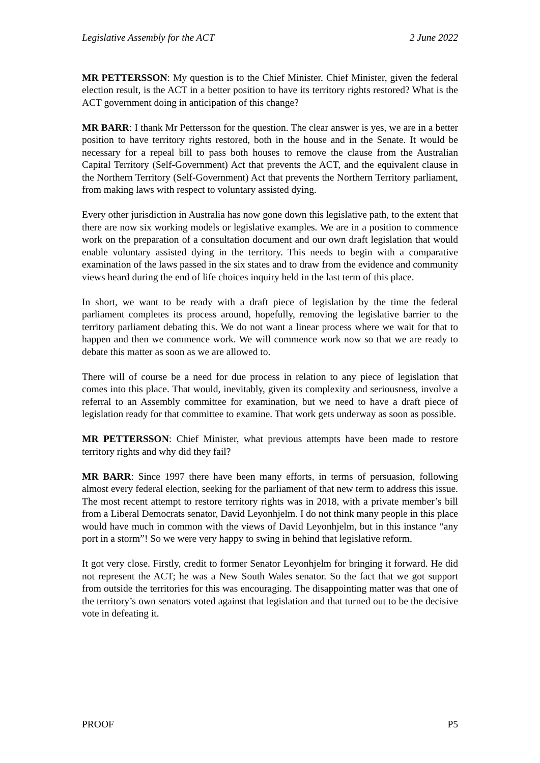Legislative Assembly for the ACT 2 June 2022
MR PETTERSSON: My question is to the Chief Minister. Chief Minister, given the federal election result, is the ACT in a better position to have its territory rights restored? What is the ACT government doing in anticipation of this change?
MR BARR: I thank Mr Pettersson for the question. The clear answer is yes, we are in a better position to have territory rights restored, both in the house and in the Senate. It would be necessary for a repeal bill to pass both houses to remove the clause from the Australian Capital Territory (Self-Government) Act that prevents the ACT, and the equivalent clause in the Northern Territory (Self-Government) Act that prevents the Northern Territory parliament, from making laws with respect to voluntary assisted dying.
Every other jurisdiction in Australia has now gone down this legislative path, to the extent that there are now six working models or legislative examples. We are in a position to commence work on the preparation of a consultation document and our own draft legislation that would enable voluntary assisted dying in the territory. This needs to begin with a comparative examination of the laws passed in the six states and to draw from the evidence and community views heard during the end of life choices inquiry held in the last term of this place.
In short, we want to be ready with a draft piece of legislation by the time the federal parliament completes its process around, hopefully, removing the legislative barrier to the territory parliament debating this. We do not want a linear process where we wait for that to happen and then we commence work. We will commence work now so that we are ready to debate this matter as soon as we are allowed to.
There will of course be a need for due process in relation to any piece of legislation that comes into this place. That would, inevitably, given its complexity and seriousness, involve a referral to an Assembly committee for examination, but we need to have a draft piece of legislation ready for that committee to examine. That work gets underway as soon as possible.
MR PETTERSSON: Chief Minister, what previous attempts have been made to restore territory rights and why did they fail?
MR BARR: Since 1997 there have been many efforts, in terms of persuasion, following almost every federal election, seeking for the parliament of that new term to address this issue. The most recent attempt to restore territory rights was in 2018, with a private member’s bill from a Liberal Democrats senator, David Leyonhjelm. I do not think many people in this place would have much in common with the views of David Leyonhjelm, but in this instance “any port in a storm”! So we were very happy to swing in behind that legislative reform.
It got very close. Firstly, credit to former Senator Leyonhjelm for bringing it forward. He did not represent the ACT; he was a New South Wales senator. So the fact that we got support from outside the territories for this was encouraging. The disappointing matter was that one of the territory’s own senators voted against that legislation and that turned out to be the decisive vote in defeating it.
PROOF P5